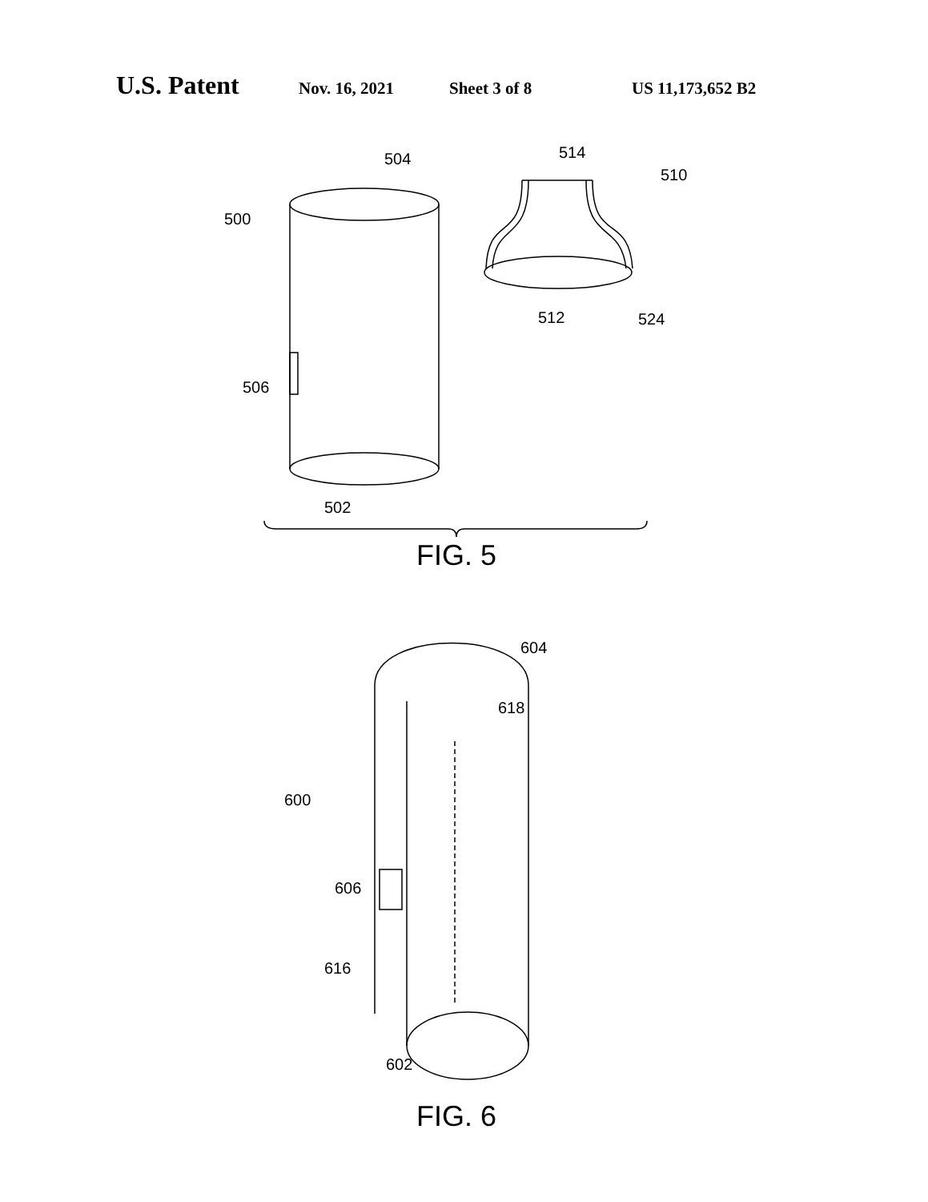U.S. Patent Nov. 16, 2021 Sheet 3 of 8 US 11,173,652 B2
504
500
506
502
514
510
512
524
FIG. 5
604
618
600
606
616
602
FIG. 6